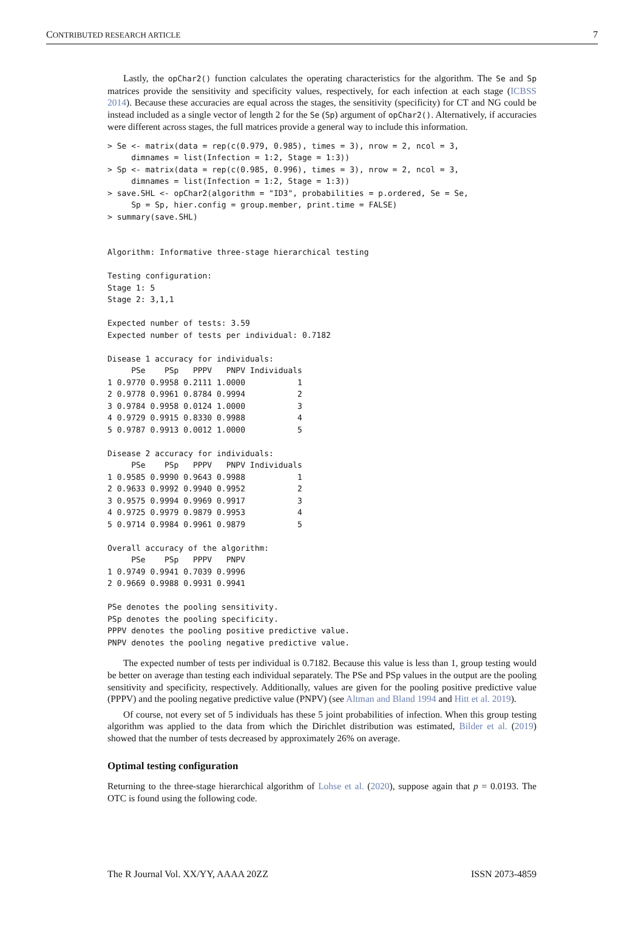CONTRIBUTED RESEARCH ARTICLE 7
Lastly, the opChar2() function calculates the operating characteristics for the algorithm. The Se and Sp matrices provide the sensitivity and specificity values, respectively, for each infection at each stage (ICBSS 2014). Because these accuracies are equal across the stages, the sensitivity (specificity) for CT and NG could be instead included as a single vector of length 2 for the Se (Sp) argument of opChar2(). Alternatively, if accuracies were different across stages, the full matrices provide a general way to include this information.
> Se <- matrix(data = rep(c(0.979, 0.985), times = 3), nrow = 2, ncol = 3,
     dimnames = list(Infection = 1:2, Stage = 1:3))
> Sp <- matrix(data = rep(c(0.985, 0.996), times = 3), nrow = 2, ncol = 3,
     dimnames = list(Infection = 1:2, Stage = 1:3))
> save.SHL <- opChar2(algorithm = "ID3", probabilities = p.ordered, Se = Se,
     Sp = Sp, hier.config = group.member, print.time = FALSE)
> summary(save.SHL)


Algorithm: Informative three-stage hierarchical testing

Testing configuration:
Stage 1: 5
Stage 2: 3,1,1

Expected number of tests: 3.59
Expected number of tests per individual: 0.7182

Disease 1 accuracy for individuals:
     PSe    PSp   PPPV   PNPV Individuals
1 0.9770 0.9958 0.2111 1.0000           1
2 0.9778 0.9961 0.8784 0.9994           2
3 0.9784 0.9958 0.0124 1.0000           3
4 0.9729 0.9915 0.8330 0.9988           4
5 0.9787 0.9913 0.0012 1.0000           5

Disease 2 accuracy for individuals:
     PSe    PSp   PPPV   PNPV Individuals
1 0.9585 0.9990 0.9643 0.9988           1
2 0.9633 0.9992 0.9940 0.9952           2
3 0.9575 0.9994 0.9969 0.9917           3
4 0.9725 0.9979 0.9879 0.9953           4
5 0.9714 0.9984 0.9961 0.9879           5

Overall accuracy of the algorithm:
     PSe    PSp   PPPV   PNPV
1 0.9749 0.9941 0.7039 0.9996
2 0.9669 0.9988 0.9931 0.9941

PSe denotes the pooling sensitivity.
PSp denotes the pooling specificity.
PPPV denotes the pooling positive predictive value.
PNPV denotes the pooling negative predictive value.
The expected number of tests per individual is 0.7182. Because this value is less than 1, group testing would be better on average than testing each individual separately. The PSe and PSp values in the output are the pooling sensitivity and specificity, respectively. Additionally, values are given for the pooling positive predictive value (PPPV) and the pooling negative predictive value (PNPV) (see Altman and Bland 1994 and Hitt et al. 2019).
Of course, not every set of 5 individuals has these 5 joint probabilities of infection. When this group testing algorithm was applied to the data from which the Dirichlet distribution was estimated, Bilder et al. (2019) showed that the number of tests decreased by approximately 26% on average.
Optimal testing configuration
Returning to the three-stage hierarchical algorithm of Lohse et al. (2020), suppose again that p = 0.0193. The OTC is found using the following code.
The R Journal Vol. XX/YY, AAAA 20ZZ ISSN 2073-4859